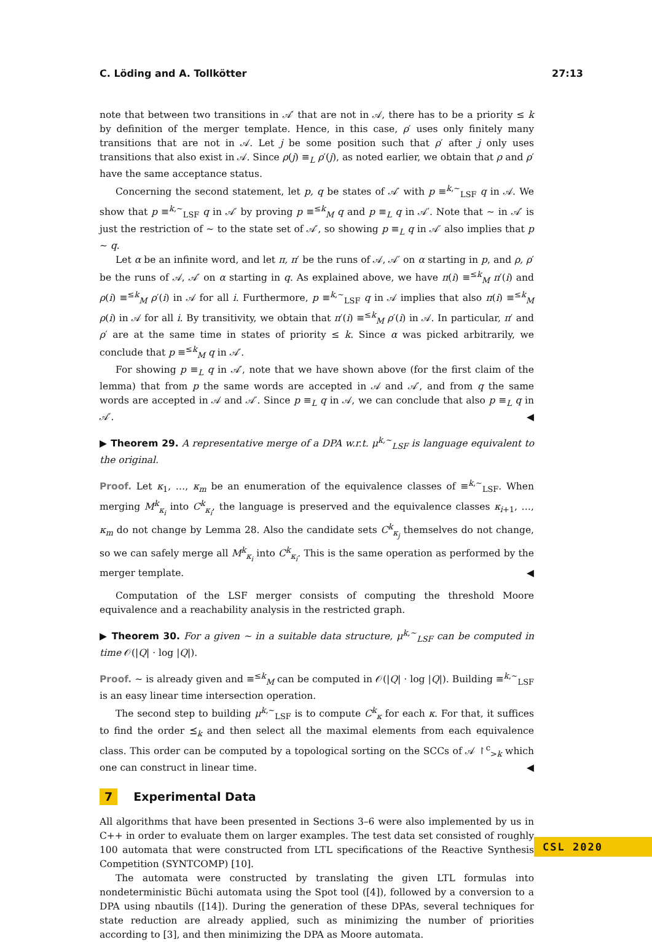C. Löding and A. Tollkötter 27:13
note that between two transitions in 𝒜′ that are not in 𝒜, there has to be a priority ≤ k by definition of the merger template. Hence, in this case, ρ′ uses only finitely many transitions that are not in 𝒜. Let j be some position such that ρ′ after j only uses transitions that also exist in 𝒜. Since ρ(j) ≡<sub>L</sub> ρ′(j), as noted earlier, we obtain that ρ and ρ′ have the same acceptance status.
Concerning the second statement, let p, q be states of 𝒜′ with p ≡<sup>k,∼</sup><sub>LSF</sub> q in 𝒜. We show that p ≡<sup>k,∼</sup><sub>LSF</sub> q in 𝒜′ by proving p ≡<sup>≤k</sup><sub>M</sub> q and p ≡<sub>L</sub> q in 𝒜′. Note that ∼ in 𝒜′ is just the restriction of ∼ to the state set of 𝒜′, so showing p ≡<sub>L</sub> q in 𝒜′ also implies that p ∼ q.
Let α be an infinite word, and let π, π′ be the runs of 𝒜, 𝒜′ on α starting in p, and ρ, ρ′ be the runs of 𝒜, 𝒜′ on α starting in q. As explained above, we have π(i) ≡<sup>≤k</sup><sub>M</sub> π′(i) and ρ(i) ≡<sup>≤k</sup><sub>M</sub> ρ′(i) in 𝒜 for all i. Furthermore, p ≡<sup>k,∼</sup><sub>LSF</sub> q in 𝒜 implies that also π(i) ≡<sup>≤k</sup><sub>M</sub> ρ(i) in 𝒜 for all i. By transitivity, we obtain that π′(i) ≡<sup>≤k</sup><sub>M</sub> ρ′(i) in 𝒜. In particular, π′ and ρ′ are at the same time in states of priority ≤ k. Since α was picked arbitrarily, we conclude that p ≡<sup>≤k</sup><sub>M</sub> q in 𝒜′.
For showing p ≡<sub>L</sub> q in 𝒜′, note that we have shown above (for the first claim of the lemma) that from p the same words are accepted in 𝒜 and 𝒜′, and from q the same words are accepted in 𝒜 and 𝒜′. Since p ≡<sub>L</sub> q in 𝒜, we can conclude that also p ≡<sub>L</sub> q in 𝒜′. ◀
▶ Theorem 29. A representative merge of a DPA w.r.t. μ<sup>k,∼</sup><sub>LSF</sub> is language equivalent to the original.
Proof. Let κ<sub>1</sub>, …, κ<sub>m</sub> be an enumeration of the equivalence classes of ≡<sup>k,∼</sup><sub>LSF</sub>. When merging M<sup>k</sup><sub>κ<sub>i</sub></sub> into C<sup>k</sup><sub>κ<sub>i</sub></sub>, the language is preserved and the equivalence classes κ<sub>i+1</sub>, …, κ<sub>m</sub> do not change by Lemma 28. Also the candidate sets C<sup>k</sup><sub>κ<sub>j</sub></sub> themselves do not change, so we can safely merge all M<sup>k</sup><sub>κ<sub>i</sub></sub> into C<sup>k</sup><sub>κ<sub>i</sub></sub>. This is the same operation as performed by the merger template. ◀
Computation of the LSF merger consists of computing the threshold Moore equivalence and a reachability analysis in the restricted graph.
▶ Theorem 30. For a given ∼ in a suitable data structure, μ<sup>k,∼</sup><sub>LSF</sub> can be computed in time 𝒪(|Q| · log |Q|).
Proof. ∼ is already given and ≡<sup>≤k</sup><sub>M</sub> can be computed in 𝒪(|Q| · log |Q|). Building ≡<sup>k,∼</sup><sub>LSF</sub> is an easy linear time intersection operation.
The second step to building μ<sup>k,∼</sup><sub>LSF</sub> is to compute C<sup>k</sup><sub>κ</sub> for each κ. For that, it suffices to find the order ⪯<sub>k</sub> and then select all the maximal elements from each equivalence class. This order can be computed by a topological sorting on the SCCs of 𝒜 ↾<sup>c</sup><sub>>k</sub> which one can construct in linear time. ◀
7 Experimental Data
All algorithms that have been presented in Sections 3–6 were also implemented by us in C++ in order to evaluate them on larger examples. The test data set consisted of roughly 100 automata that were constructed from LTL specifications of the Reactive Synthesis Competition (SYNTCOMP) [10].
The automata were constructed by translating the given LTL formulas into nondeterministic Büchi automata using the Spot tool ([4]), followed by a conversion to a DPA using nbautils ([14]). During the generation of these DPAs, several techniques for state reduction are already applied, such as minimizing the number of priorities according to [3], and then minimizing the DPA as Moore automata.
CSL 2020